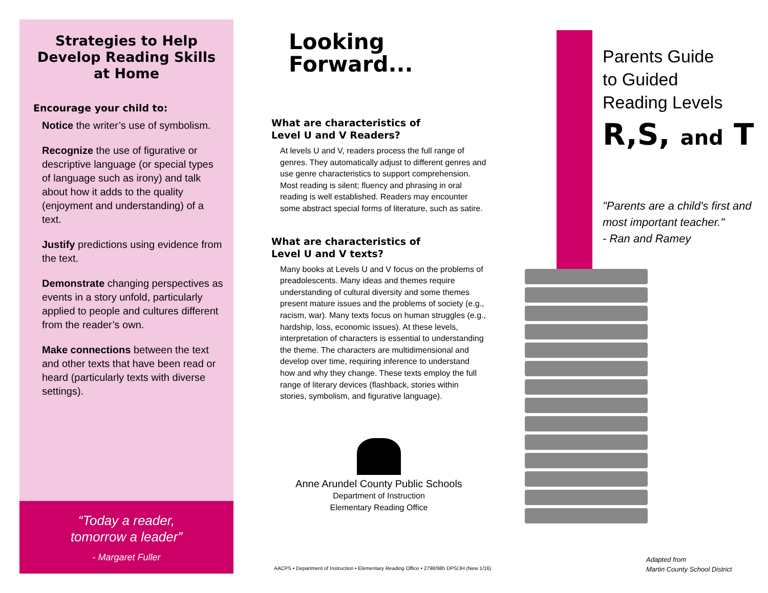Strategies to Help Develop Reading Skills at Home
Encourage your child to:
Notice the writer’s use of symbolism.
Recognize the use of figurative or descriptive language (or special types of language such as irony) and talk about how it adds to the quality (enjoyment and understanding) of a text.
Justify predictions using evidence from the text.
Demonstrate changing perspectives as events in a story unfold, particularly applied to people and cultures different from the reader’s own.
Make connections between the text and other texts that have been read or heard (particularly texts with diverse settings).
“Today a reader,
tomorrow a leader”
- Margaret Fuller
Looking
Forward...
What are characteristics of
Level U and V Readers?
At levels U and V, readers process the full range of genres. They automatically adjust to different genres and use genre characteristics to support comprehension. Most reading is silent; fluency and phrasing in oral reading is well established. Readers may encounter some abstract special forms of literature, such as satire.
What are characteristics of
Level U and V texts?
Many books at Levels U and V focus on the problems of preadolescents. Many ideas and themes require understanding of cultural diversity and some themes present mature issues and the problems of society (e.g., racism, war). Many texts focus on human struggles (e.g., hardship, loss, economic issues). At these levels, interpretation of characters is essential to understanding the theme. The characters are multidimensional and develop over time, requiring inference to understand how and why they change. These texts employ the full range of literary devices (flashback, stories within stories, symbolism, and figurative language).
Anne Arundel County Public Schools
Department of Instruction
Elementary Reading Office
AACPS • Department of Instruction • Elementary Reading Office • 2798/98h DPS/JH (New 1/16)
Parents Guide
to Guided
Reading Levels
R,S, and T
"Parents are a child's first and most important teacher."
- Ran and Ramey
Adapted from
Martin County School District